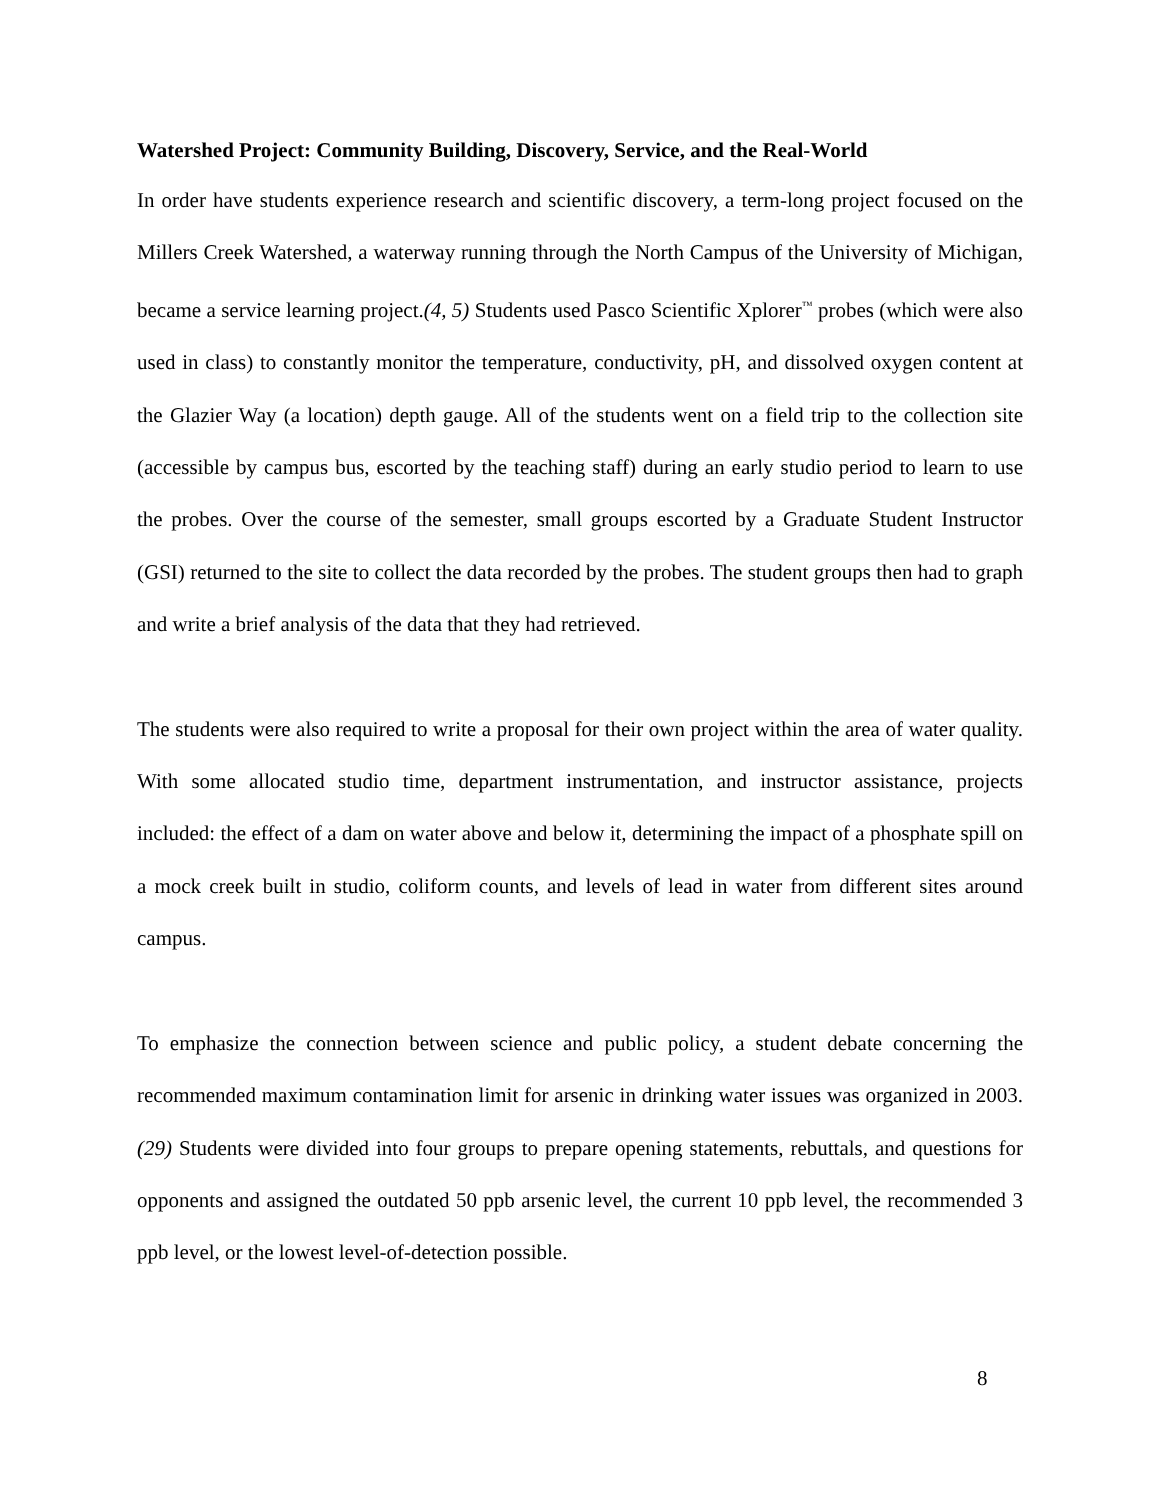Watershed Project: Community Building, Discovery, Service, and the Real-World
In order have students experience research and scientific discovery, a term-long project focused on the Millers Creek Watershed, a waterway running through the North Campus of the University of Michigan, became a service learning project.(4, 5) Students used Pasco Scientific Xplorer<sup>™</sup> probes (which were also used in class) to constantly monitor the temperature, conductivity, pH, and dissolved oxygen content at the Glazier Way (a location) depth gauge. All of the students went on a field trip to the collection site (accessible by campus bus, escorted by the teaching staff) during an early studio period to learn to use the probes. Over the course of the semester, small groups escorted by a Graduate Student Instructor (GSI) returned to the site to collect the data recorded by the probes. The student groups then had to graph and write a brief analysis of the data that they had retrieved.
The students were also required to write a proposal for their own project within the area of water quality. With some allocated studio time, department instrumentation, and instructor assistance, projects included: the effect of a dam on water above and below it, determining the impact of a phosphate spill on a mock creek built in studio, coliform counts, and levels of lead in water from different sites around campus.
To emphasize the connection between science and public policy, a student debate concerning the recommended maximum contamination limit for arsenic in drinking water issues was organized in 2003.(29) Students were divided into four groups to prepare opening statements, rebuttals, and questions for opponents and assigned the outdated 50 ppb arsenic level, the current 10 ppb level, the recommended 3 ppb level, or the lowest level-of-detection possible.
8